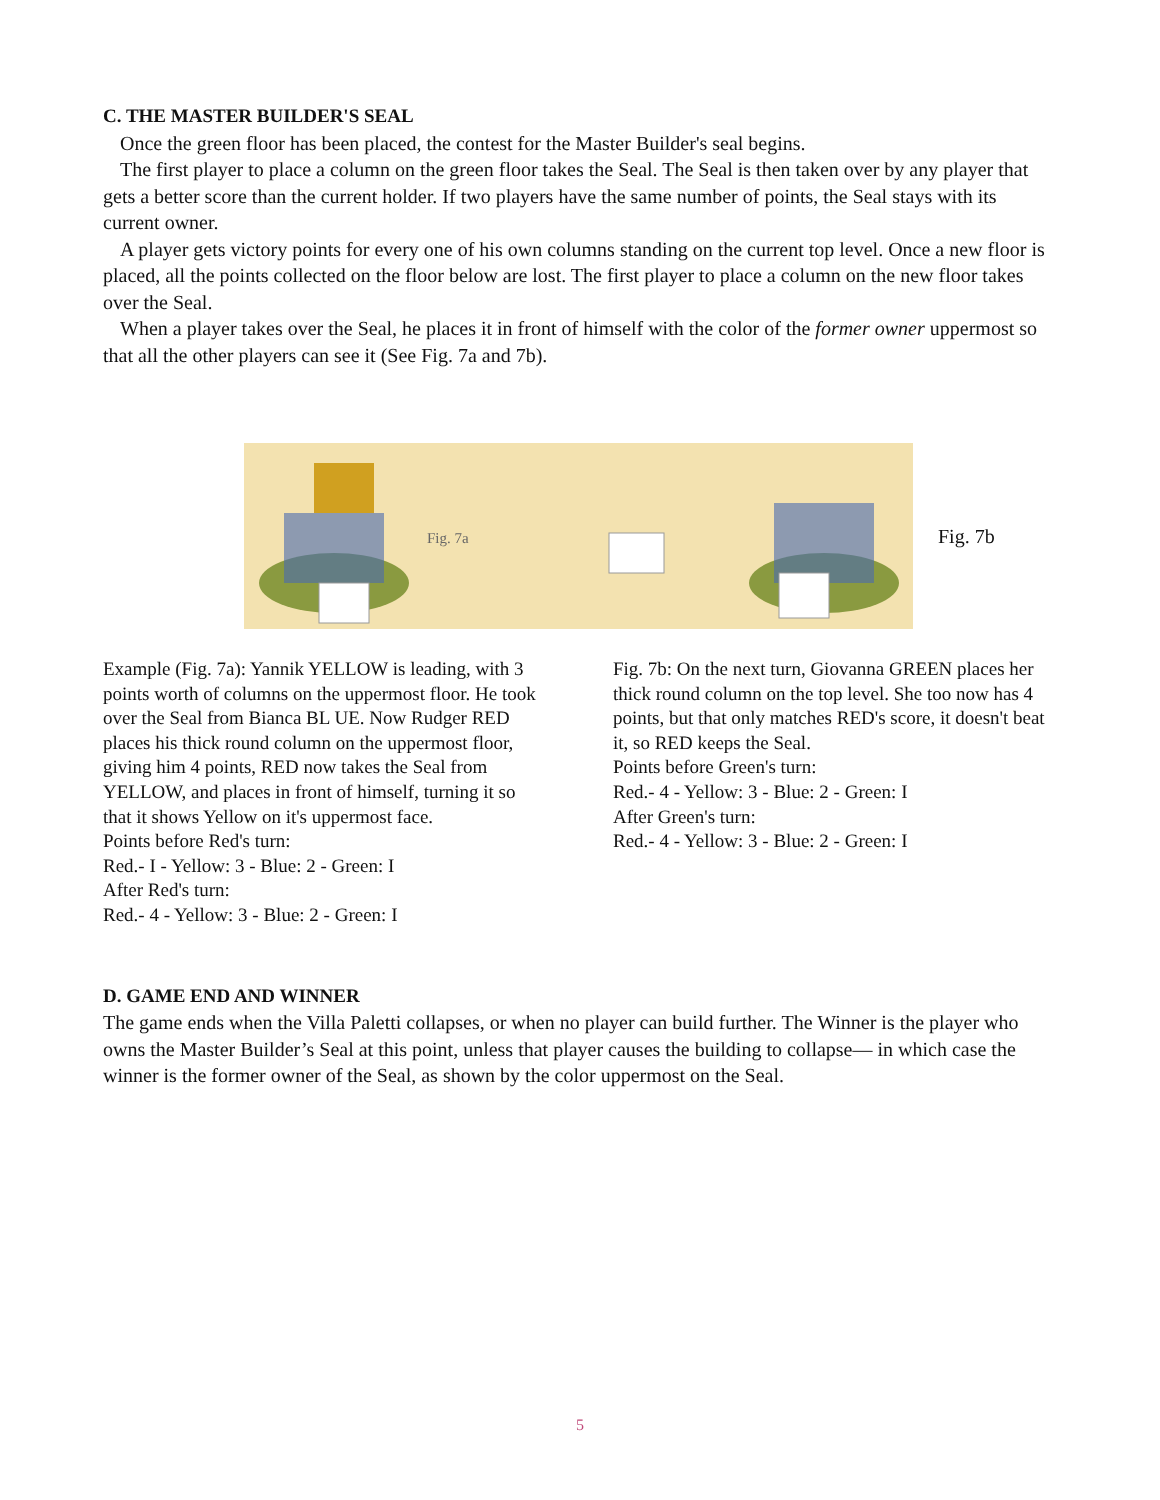C. THE MASTER BUILDER'S SEAL
Once the green floor has been placed, the contest for the Master Builder's seal begins.
The first player to place a column on the green floor takes the Seal. The Seal is then taken over by any player that gets a better score than the current holder. If two players have the same number of points, the Seal stays with its current owner.
A player gets victory points for every one of his own columns standing on the current top level. Once a new floor is placed, all the points collected on the floor below are lost. The first player to place a column on the new floor takes over the Seal.
When a player takes over the Seal, he places it in front of himself with the color of the former owner uppermost so that all the other players can see it (See Fig. 7a and 7b).
Fig. 7a
Fig. 7b
Example (Fig. 7a): Yannik YELLOW is leading, with 3 points worth of columns on the uppermost floor. He took over the Seal from Bianca BL UE. Now Rudger RED places his thick round column on the uppermost floor, giving him 4 points, RED now takes the Seal from YELLOW, and places in front of himself, turning it so that it shows Yellow on it's uppermost face.
Points before Red's turn:
Red.- I - Yellow: 3 - Blue: 2 - Green: I
After Red's turn:
Red.- 4 - Yellow: 3 - Blue: 2 - Green: I
Fig. 7b: On the next turn, Giovanna GREEN places her thick round column on the top level. She too now has 4 points, but that only matches RED's score, it doesn't beat it, so RED keeps the Seal.
Points before Green's turn:
Red.- 4 - Yellow: 3 - Blue: 2 - Green: I
After Green's turn:
Red.- 4 - Yellow: 3 - Blue: 2 - Green: I
D. GAME END AND WINNER
The game ends when the Villa Paletti collapses, or when no player can build further. The Winner is the player who owns the Master Builder’s Seal at this point, unless that player causes the building to collapse— in which case the winner is the former owner of the Seal, as shown by the color uppermost on the Seal.
5